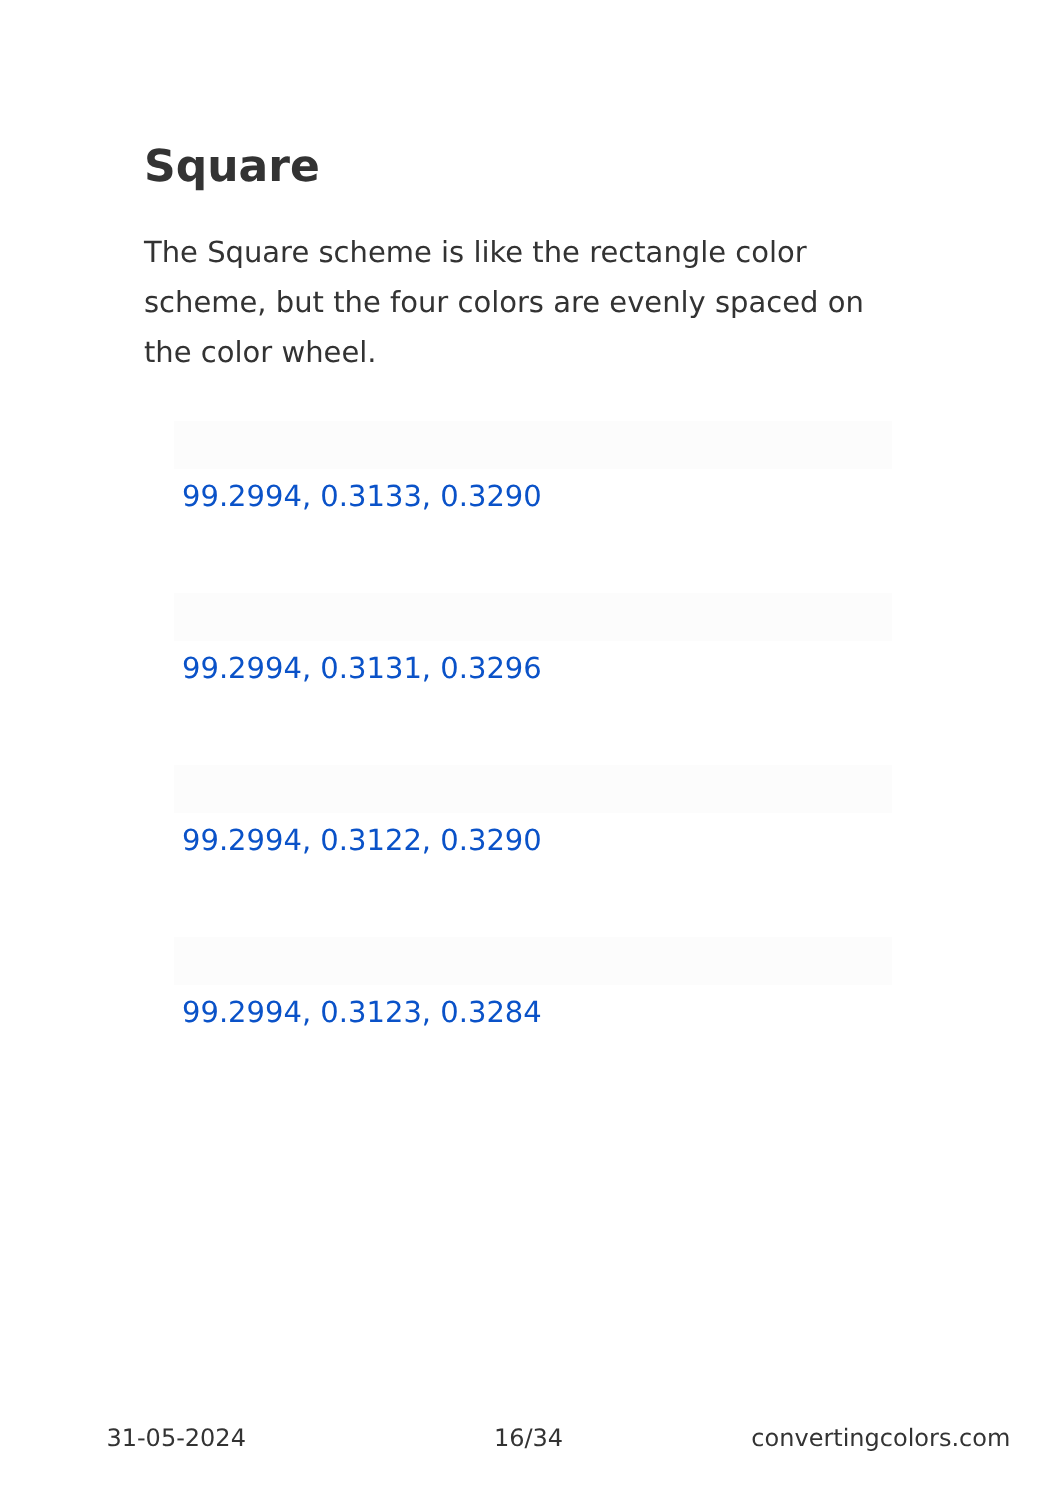Square
The Square scheme is like the rectangle color scheme, but the four colors are evenly spaced on the color wheel.
99.2994, 0.3133, 0.3290
99.2994, 0.3131, 0.3296
99.2994, 0.3122, 0.3290
99.2994, 0.3123, 0.3284
31-05-2024 16/34 convertingcolors.com